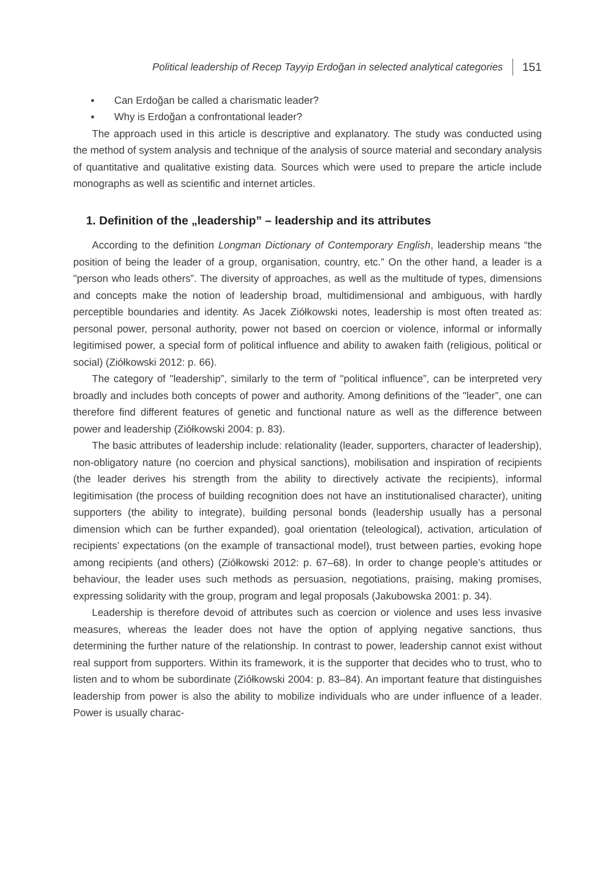Political leadership of Recep Tayyip Erdoğan in selected analytical categories 151
▪ Can Erdoğan be called a charismatic leader?
▪ Why is Erdoğan a confrontational leader?
The approach used in this article is descriptive and explanatory. The study was conducted using the method of system analysis and technique of the analysis of source material and secondary analysis of quantitative and qualitative existing data. Sources which were used to prepare the article include monographs as well as scientific and internet articles.
1. Definition of the „leadership” – leadership and its attributes
According to the definition Longman Dictionary of Contemporary English, leadership means “the position of being the leader of a group, organisation, country, etc.” On the other hand, a leader is a "person who leads others”. The diversity of approaches, as well as the multitude of types, dimensions and concepts make the notion of leadership broad, multidimensional and ambiguous, with hardly perceptible boundaries and identity. As Jacek Ziółkowski notes, leadership is most often treated as: personal power, personal authority, power not based on coercion or violence, informal or informally legitimised power, a special form of political influence and ability to awaken faith (religious, political or social) (Ziółkowski 2012: p. 66).
The category of "leadership”, similarly to the term of "political influence”, can be interpreted very broadly and includes both concepts of power and authority. Among definitions of the "leader”, one can therefore find different features of genetic and functional nature as well as the difference between power and leadership (Ziółkowski 2004: p. 83).
The basic attributes of leadership include: relationality (leader, supporters, character of leadership), non-obligatory nature (no coercion and physical sanctions), mobilisation and inspiration of recipients (the leader derives his strength from the ability to directively activate the recipients), informal legitimisation (the process of building recognition does not have an institutionalised character), uniting supporters (the ability to integrate), building personal bonds (leadership usually has a personal dimension which can be further expanded), goal orientation (teleological), activation, articulation of recipients’ expectations (on the example of transactional model), trust between parties, evoking hope among recipients (and others) (Ziółkowski 2012: p. 67–68). In order to change people’s attitudes or behaviour, the leader uses such methods as persuasion, negotiations, praising, making promises, expressing solidarity with the group, program and legal proposals (Jakubowska 2001: p. 34).
Leadership is therefore devoid of attributes such as coercion or violence and uses less invasive measures, whereas the leader does not have the option of applying negative sanctions, thus determining the further nature of the relationship. In contrast to power, leadership cannot exist without real support from supporters. Within its framework, it is the supporter that decides who to trust, who to listen and to whom be subordinate (Ziółkowski 2004: p. 83–84). An important feature that distinguishes leadership from power is also the ability to mobilize individuals who are under influence of a leader. Power is usually charac-